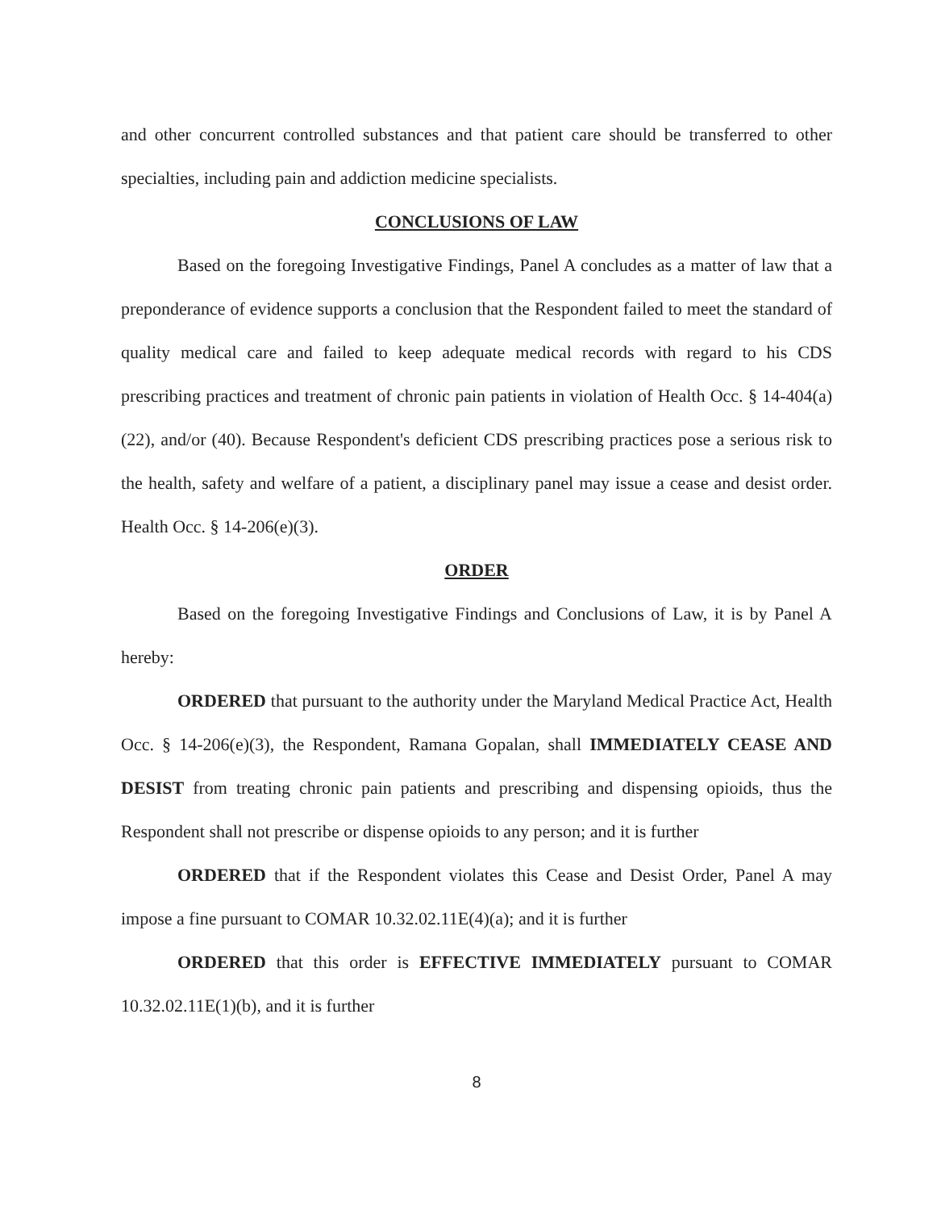and other concurrent controlled substances and that patient care should be transferred to other specialties, including pain and addiction medicine specialists.
CONCLUSIONS OF LAW
Based on the foregoing Investigative Findings, Panel A concludes as a matter of law that a preponderance of evidence supports a conclusion that the Respondent failed to meet the standard of quality medical care and failed to keep adequate medical records with regard to his CDS prescribing practices and treatment of chronic pain patients in violation of Health Occ. § 14-404(a)(22), and/or (40). Because Respondent's deficient CDS prescribing practices pose a serious risk to the health, safety and welfare of a patient, a disciplinary panel may issue a cease and desist order. Health Occ. § 14-206(e)(3).
ORDER
Based on the foregoing Investigative Findings and Conclusions of Law, it is by Panel A hereby:
ORDERED that pursuant to the authority under the Maryland Medical Practice Act, Health Occ. § 14-206(e)(3), the Respondent, Ramana Gopalan, shall IMMEDIATELY CEASE AND DESIST from treating chronic pain patients and prescribing and dispensing opioids, thus the Respondent shall not prescribe or dispense opioids to any person; and it is further
ORDERED that if the Respondent violates this Cease and Desist Order, Panel A may impose a fine pursuant to COMAR 10.32.02.11E(4)(a); and it is further
ORDERED that this order is EFFECTIVE IMMEDIATELY pursuant to COMAR 10.32.02.11E(1)(b), and it is further
8